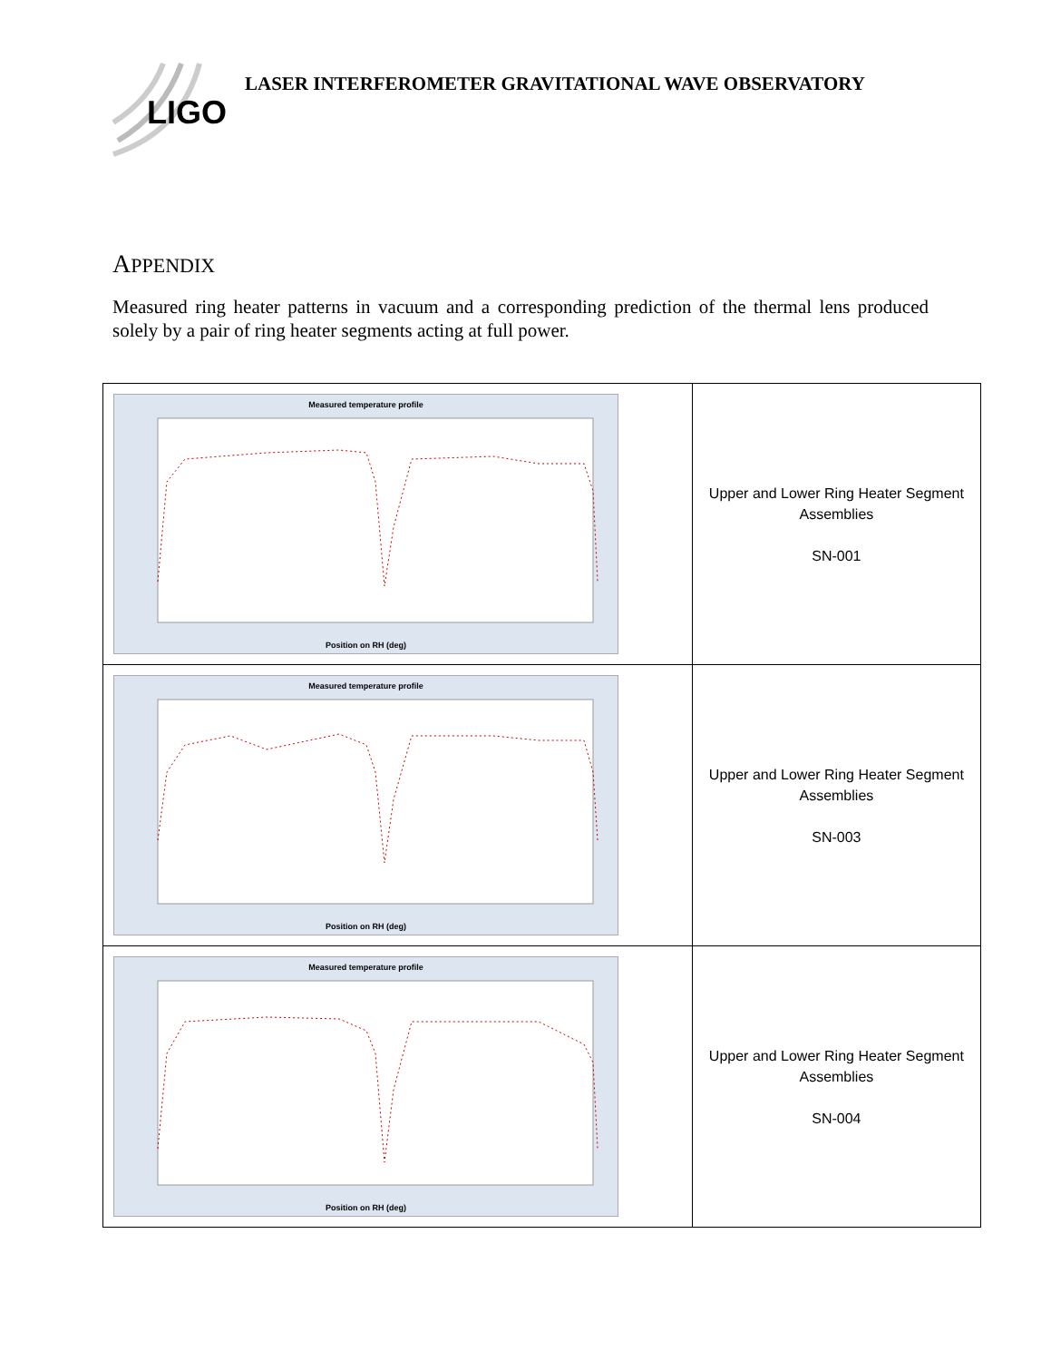LIGO
LASER INTERFEROMETER GRAVITATIONAL WAVE OBSERVATORY
APPENDIX
Measured ring heater patterns in vacuum and a corresponding prediction of the thermal lens produced solely by a pair of ring heater segments acting at full power.
| Measured temperature profile Position on RH (deg) | Upper and Lower Ring Heater Segment Assemblies SN-001 |
| Measured temperature profile Position on RH (deg) | Upper and Lower Ring Heater Segment Assemblies SN-003 |
| Measured temperature profile Position on RH (deg) | Upper and Lower Ring Heater Segment Assemblies SN-004 |